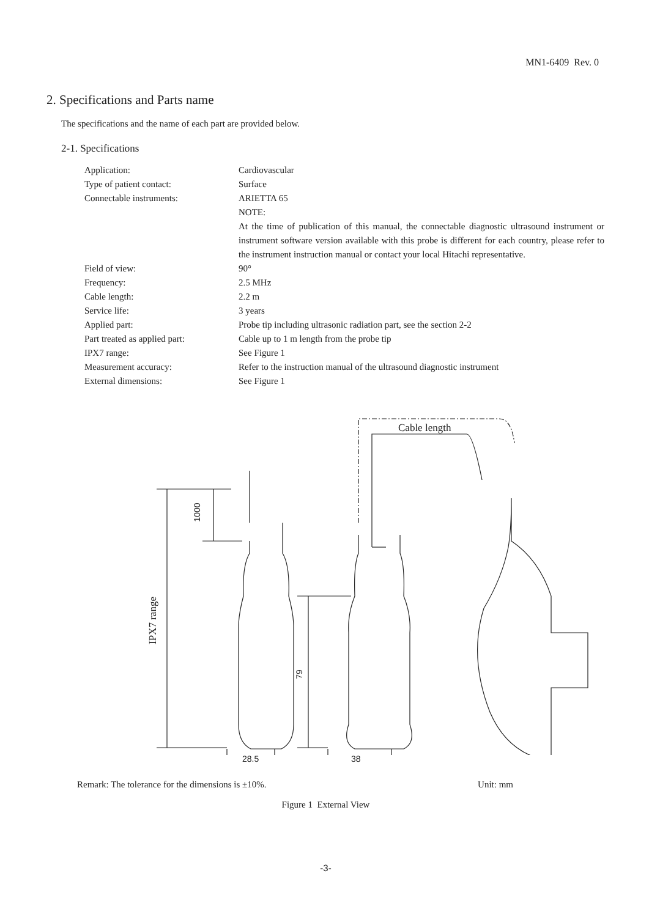MN1-6409 Rev. 0
2. Specifications and Parts name
The specifications and the name of each part are provided below.
2-1. Specifications
| Application: | Cardiovascular |
| Type of patient contact: | Surface |
| Connectable instruments: | ARIETTA 65 NOTE: At the time of publication of this manual, the connectable diagnostic ultrasound instrument or instrument software version available with this probe is different for each country, please refer to the instrument instruction manual or contact your local Hitachi representative. |
| Field of view: | 90° |
| Frequency: | 2.5 MHz |
| Cable length: | 2.2 m |
| Service life: | 3 years |
| Applied part: | Probe tip including ultrasonic radiation part, see the section 2-2 |
| Part treated as applied part: | Cable up to 1 m length from the probe tip |
| IPX7 range: | See Figure 1 |
| Measurement accuracy: | Refer to the instruction manual of the ultrasound diagnostic instrument |
| External dimensions: | See Figure 1 |
Cable length
IPX7 range
1000
79
28.5 38
Remark: The tolerance for the dimensions is ±10%. Unit: mm
Figure 1 External View
-3-